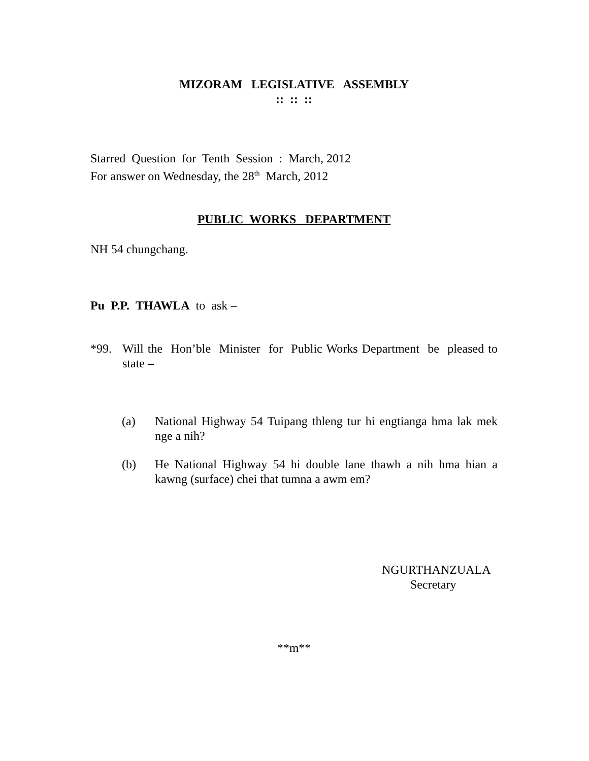MIZORAM LEGISLATIVE ASSEMBLY
:: :: ::
Starred Question for Tenth Session : March, 2012
For answer on Wednesday, the 28<sup>th</sup> March, 2012
PUBLIC WORKS DEPARTMENT
NH 54 chungchang.
Pu P.P. THAWLA to ask –
*99. Will the Hon’ble Minister for Public Works Department be pleased to state –
(a) National Highway 54 Tuipang thleng tur hi engtianga hma lak mek nge a nih?
(b) He National Highway 54 hi double lane thawh a nih hma hian a kawng (surface) chei that tumna a awm em?
NGURTHANZUALA
Secretary
**m**